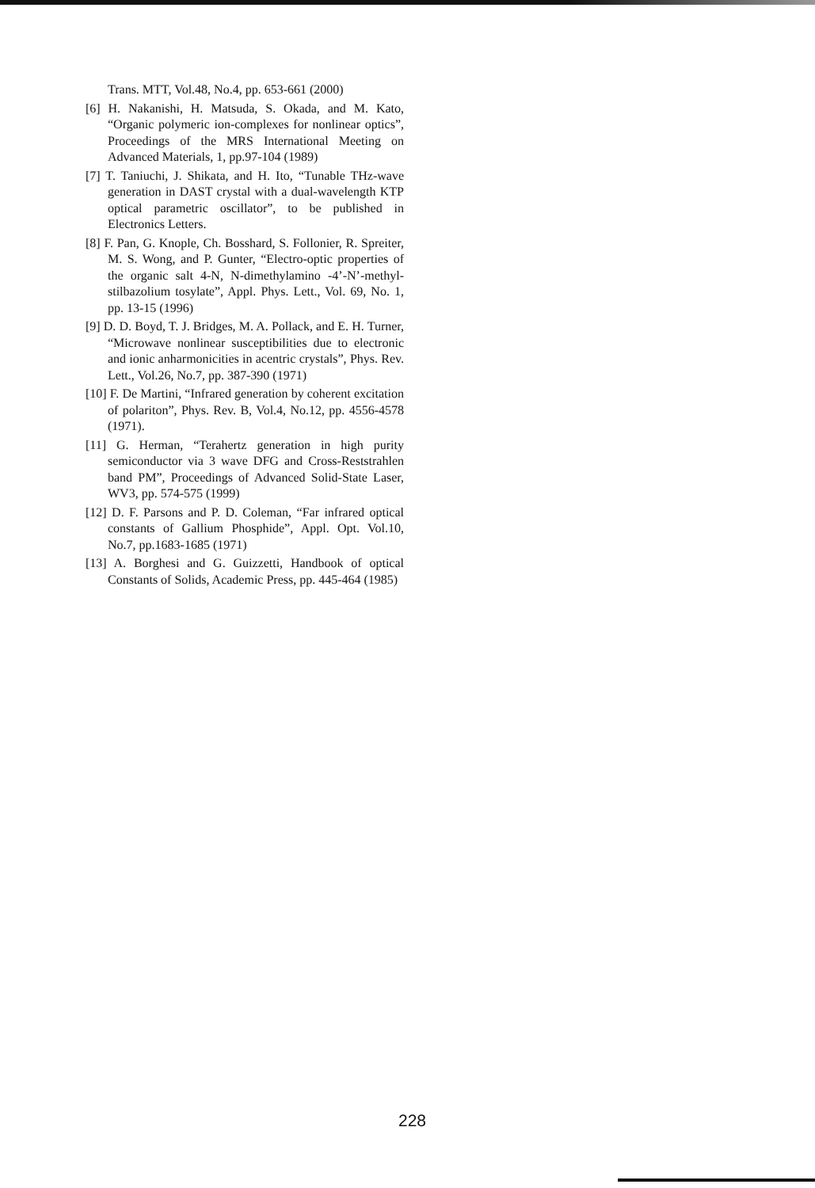Trans. MTT, Vol.48, No.4, pp. 653-661 (2000)
[6] H. Nakanishi, H. Matsuda, S. Okada, and M. Kato, “Organic polymeric ion-complexes for nonlinear optics”, Proceedings of the MRS International Meeting on Advanced Materials, 1, pp.97-104 (1989)
[7] T. Taniuchi, J. Shikata, and H. Ito, “Tunable THz-wave generation in DAST crystal with a dual-wavelength KTP optical parametric oscillator”, to be published in Electronics Letters.
[8] F. Pan, G. Knople, Ch. Bosshard, S. Follonier, R. Spreiter, M. S. Wong, and P. Gunter, “Electro-optic properties of the organic salt 4-N, N-dimethylamino -4’-N’-methyl-stilbazolium tosylate”, Appl. Phys. Lett., Vol. 69, No. 1, pp. 13-15 (1996)
[9] D. D. Boyd, T. J. Bridges, M. A. Pollack, and E. H. Turner, “Microwave nonlinear susceptibilities due to electronic and ionic anharmonicities in acentric crystals”, Phys. Rev. Lett., Vol.26, No.7, pp. 387-390 (1971)
[10] F. De Martini, “Infrared generation by coherent excitation of polariton”, Phys. Rev. B, Vol.4, No.12, pp. 4556-4578 (1971).
[11] G. Herman, “Terahertz generation in high purity semiconductor via 3 wave DFG and Cross-Reststrahlen band PM”, Proceedings of Advanced Solid-State Laser, WV3, pp. 574-575 (1999)
[12] D. F. Parsons and P. D. Coleman, “Far infrared optical constants of Gallium Phosphide”, Appl. Opt. Vol.10, No.7, pp.1683-1685 (1971)
[13] A. Borghesi and G. Guizzetti, Handbook of optical Constants of Solids, Academic Press, pp. 445-464 (1985)
228